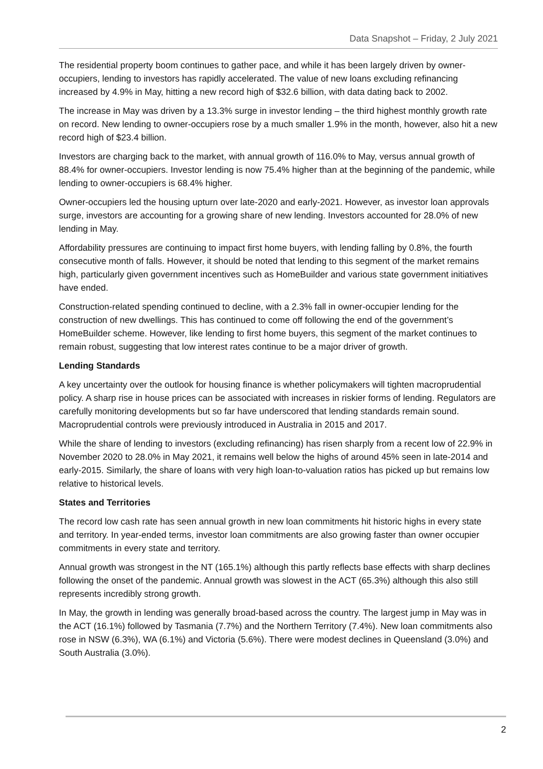Data Snapshot – Friday, 2 July 2021
The residential property boom continues to gather pace, and while it has been largely driven by owner-occupiers, lending to investors has rapidly accelerated. The value of new loans excluding refinancing increased by 4.9% in May, hitting a new record high of $32.6 billion, with data dating back to 2002.
The increase in May was driven by a 13.3% surge in investor lending – the third highest monthly growth rate on record. New lending to owner-occupiers rose by a much smaller 1.9% in the month, however, also hit a new record high of $23.4 billion.
Investors are charging back to the market, with annual growth of 116.0% to May, versus annual growth of 88.4% for owner-occupiers. Investor lending is now 75.4% higher than at the beginning of the pandemic, while lending to owner-occupiers is 68.4% higher.
Owner-occupiers led the housing upturn over late-2020 and early-2021. However, as investor loan approvals surge, investors are accounting for a growing share of new lending. Investors accounted for 28.0% of new lending in May.
Affordability pressures are continuing to impact first home buyers, with lending falling by 0.8%, the fourth consecutive month of falls. However, it should be noted that lending to this segment of the market remains high, particularly given government incentives such as HomeBuilder and various state government initiatives have ended.
Construction-related spending continued to decline, with a 2.3% fall in owner-occupier lending for the construction of new dwellings. This has continued to come off following the end of the government’s HomeBuilder scheme. However, like lending to first home buyers, this segment of the market continues to remain robust, suggesting that low interest rates continue to be a major driver of growth.
Lending Standards
A key uncertainty over the outlook for housing finance is whether policymakers will tighten macroprudential policy. A sharp rise in house prices can be associated with increases in riskier forms of lending. Regulators are carefully monitoring developments but so far have underscored that lending standards remain sound. Macroprudential controls were previously introduced in Australia in 2015 and 2017.
While the share of lending to investors (excluding refinancing) has risen sharply from a recent low of 22.9% in November 2020 to 28.0% in May 2021, it remains well below the highs of around 45% seen in late-2014 and early-2015. Similarly, the share of loans with very high loan-to-valuation ratios has picked up but remains low relative to historical levels.
States and Territories
The record low cash rate has seen annual growth in new loan commitments hit historic highs in every state and territory. In year-ended terms, investor loan commitments are also growing faster than owner occupier commitments in every state and territory.
Annual growth was strongest in the NT (165.1%) although this partly reflects base effects with sharp declines following the onset of the pandemic. Annual growth was slowest in the ACT (65.3%) although this also still represents incredibly strong growth.
In May, the growth in lending was generally broad-based across the country. The largest jump in May was in the ACT (16.1%) followed by Tasmania (7.7%) and the Northern Territory (7.4%). New loan commitments also rose in NSW (6.3%), WA (6.1%) and Victoria (5.6%). There were modest declines in Queensland (3.0%) and South Australia (3.0%).
2